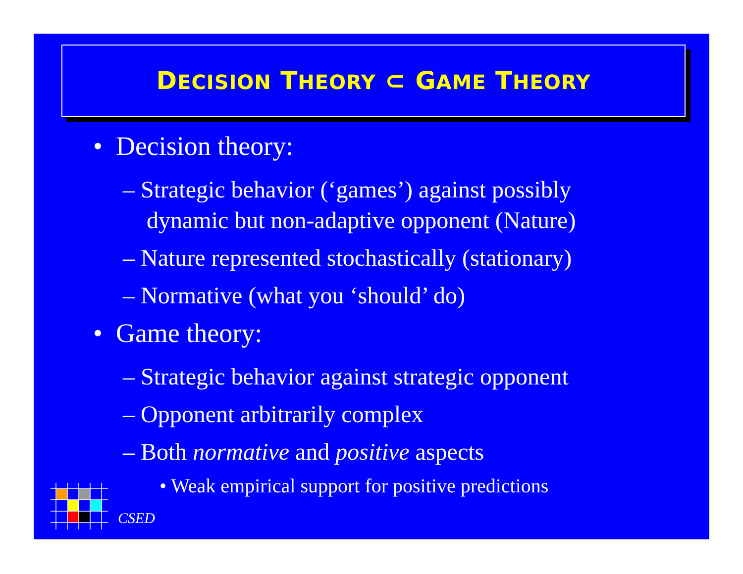DECISION THEORY ⊂ GAME THEORY
• Decision theory:
– Strategic behavior (‘games’) against possibly dynamic but non-adaptive opponent (Nature)
– Nature represented stochastically (stationary)
– Normative (what you ‘should’ do)
• Game theory:
– Strategic behavior against strategic opponent
– Opponent arbitrarily complex
– Both normative and positive aspects
• Weak empirical support for positive predictions
CSED